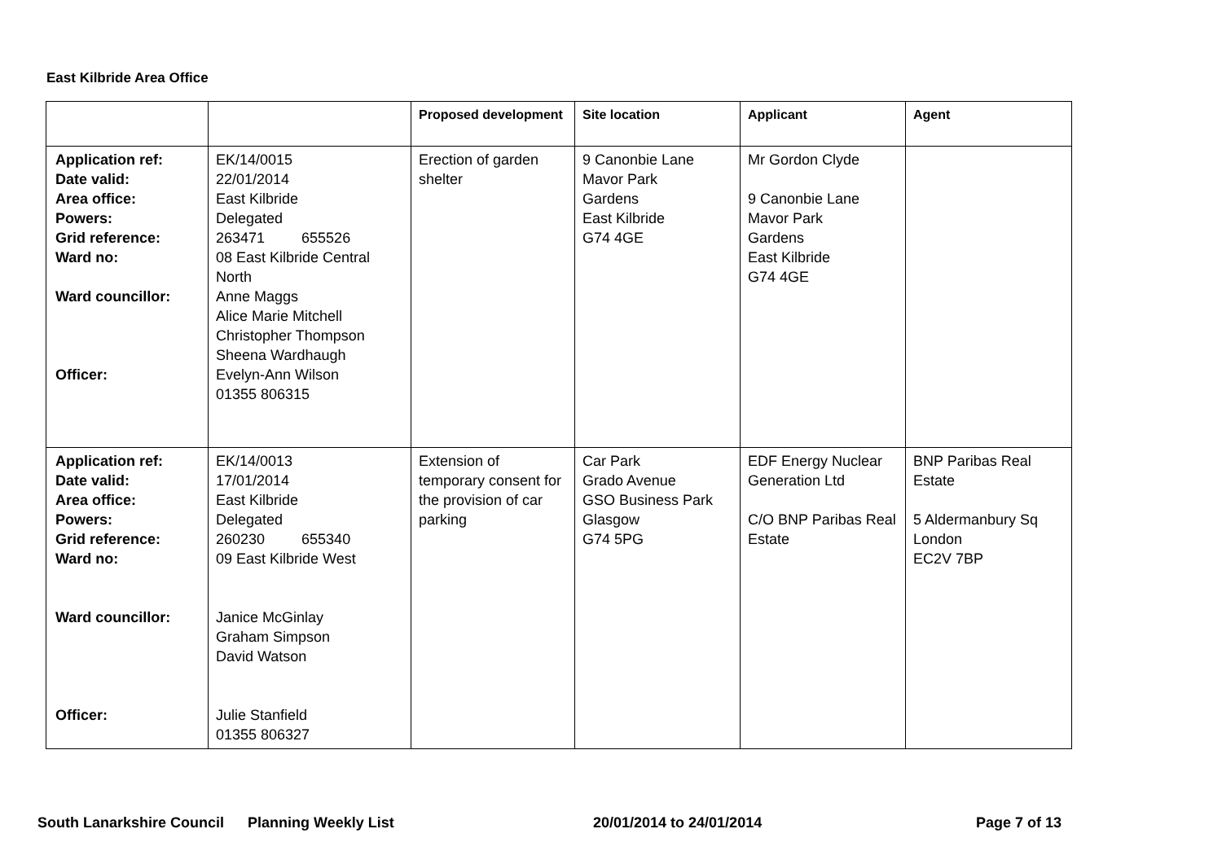East Kilbride Area Office
| | | Proposed development | Site location | Applicant | Agent |
| --- | --- | --- | --- | --- | --- |
| Application ref: Date valid: Area office: Powers: Grid reference: Ward no: Ward councillor: Officer: | EK/14/0015 22/01/2014 East Kilbride Delegated 263471 655526 08 East Kilbride Central North Anne Maggs Alice Marie Mitchell Christopher Thompson Sheena Wardhaugh Evelyn-Ann Wilson 01355 806315 | Erection of garden shelter | 9 Canonbie Lane Mavor Park Gardens East Kilbride G74 4GE | Mr Gordon Clyde 9 Canonbie Lane Mavor Park Gardens East Kilbride G74 4GE | |
| Application ref: Date valid: Area office: Powers: Grid reference: Ward no: Ward councillor: Officer: | EK/14/0013 17/01/2014 East Kilbride Delegated 260230 655340 09 East Kilbride West Janice McGinlay Graham Simpson David Watson Julie Stanfield 01355 806327 | Extension of temporary consent for the provision of car parking | Car Park Grado Avenue GSO Business Park Glasgow G74 5PG | EDF Energy Nuclear Generation Ltd C/O BNP Paribas Real Estate | BNP Paribas Real Estate 5 Aldermanbury Sq London EC2V 7BP |
South Lanarkshire Council Planning Weekly List 20/01/2014 to 24/01/2014 Page 7 of 13